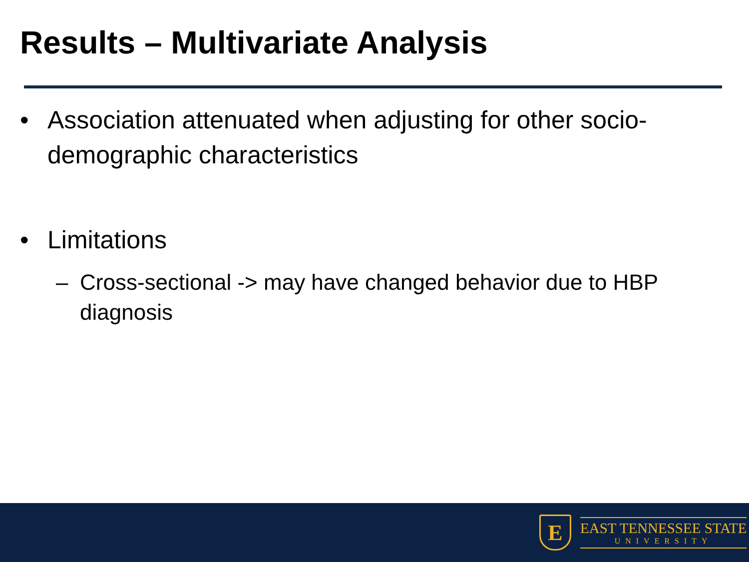Results – Multivariate Analysis
• Association attenuated when adjusting for other socio-demographic characteristics
• Limitations
– Cross-sectional -> may have changed behavior due to HBP diagnosis
E
EAST TENNESSEE STATE
UNIVERSITY